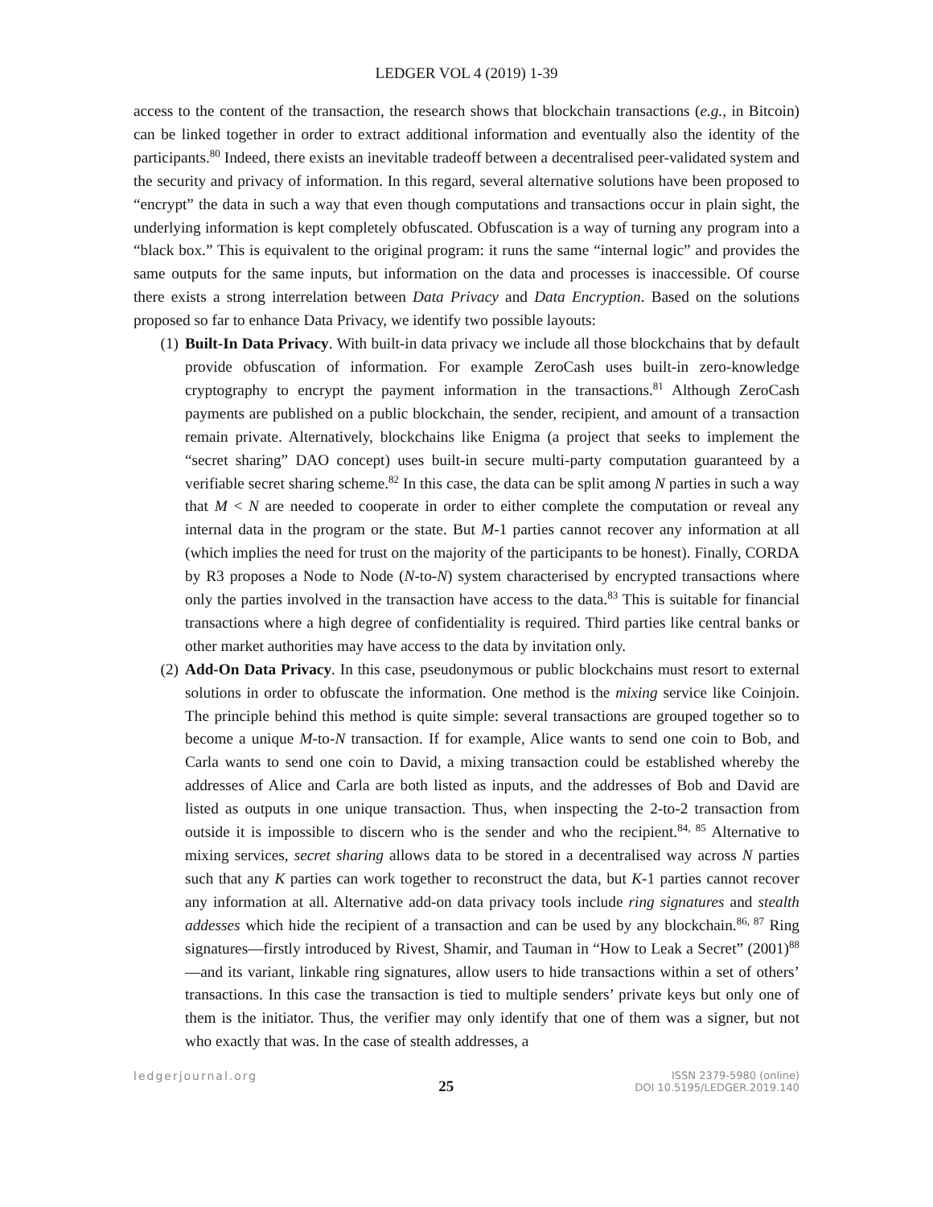LEDGER VOL 4 (2019) 1-39
access to the content of the transaction, the research shows that blockchain transactions (e.g., in Bitcoin) can be linked together in order to extract additional information and eventually also the identity of the participants.<sup>80</sup> Indeed, there exists an inevitable tradeoff between a decentralised peer-validated system and the security and privacy of information. In this regard, several alternative solutions have been proposed to “encrypt” the data in such a way that even though computations and transactions occur in plain sight, the underlying information is kept completely obfuscated. Obfuscation is a way of turning any program into a “black box.” This is equivalent to the original program: it runs the same “internal logic” and provides the same outputs for the same inputs, but information on the data and processes is inaccessible. Of course there exists a strong interrelation between Data Privacy and Data Encryption. Based on the solutions proposed so far to enhance Data Privacy, we identify two possible layouts:
(1)
Built-In Data Privacy. With built-in data privacy we include all those blockchains that by default provide obfuscation of information. For example ZeroCash uses built-in zero-knowledge cryptography to encrypt the payment information in the transactions.<sup>81</sup> Although ZeroCash payments are published on a public blockchain, the sender, recipient, and amount of a transaction remain private. Alternatively, blockchains like Enigma (a project that seeks to implement the “secret sharing” DAO concept) uses built-in secure multi-party computation guaranteed by a verifiable secret sharing scheme.<sup>82</sup> In this case, the data can be split among N parties in such a way that M < N are needed to cooperate in order to either complete the computation or reveal any internal data in the program or the state. But M-1 parties cannot recover any information at all (which implies the need for trust on the majority of the participants to be honest). Finally, CORDA by R3 proposes a Node to Node (N-to-N) system characterised by encrypted transactions where only the parties involved in the transaction have access to the data.<sup>83</sup> This is suitable for financial transactions where a high degree of confidentiality is required. Third parties like central banks or other market authorities may have access to the data by invitation only.
(2)
Add-On Data Privacy. In this case, pseudonymous or public blockchains must resort to external solutions in order to obfuscate the information. One method is the mixing service like Coinjoin. The principle behind this method is quite simple: several transactions are grouped together so to become a unique M-to-N transaction. If for example, Alice wants to send one coin to Bob, and Carla wants to send one coin to David, a mixing transaction could be established whereby the addresses of Alice and Carla are both listed as inputs, and the addresses of Bob and David are listed as outputs in one unique transaction. Thus, when inspecting the 2-to-2 transaction from outside it is impossible to discern who is the sender and who the recipient.<sup>84, 85</sup> Alternative to mixing services, secret sharing allows data to be stored in a decentralised way across N parties such that any K parties can work together to reconstruct the data, but K-1 parties cannot recover any information at all. Alternative add-on data privacy tools include ring signatures and stealth addesses which hide the recipient of a transaction and can be used by any blockchain.<sup>86, 87</sup> Ring signatures—firstly introduced by Rivest, Shamir, and Tauman in “How to Leak a Secret” (2001)<sup>88</sup>—and its variant, linkable ring signatures, allow users to hide transactions within a set of others’ transactions. In this case the transaction is tied to multiple senders’ private keys but only one of them is the initiator. Thus, the verifier may only identify that one of them was a signer, but not who exactly that was. In the case of stealth addresses, a
ledgerjournal.org 25 ISSN 2379-5980 (online)
DOI 10.5195/LEDGER.2019.140